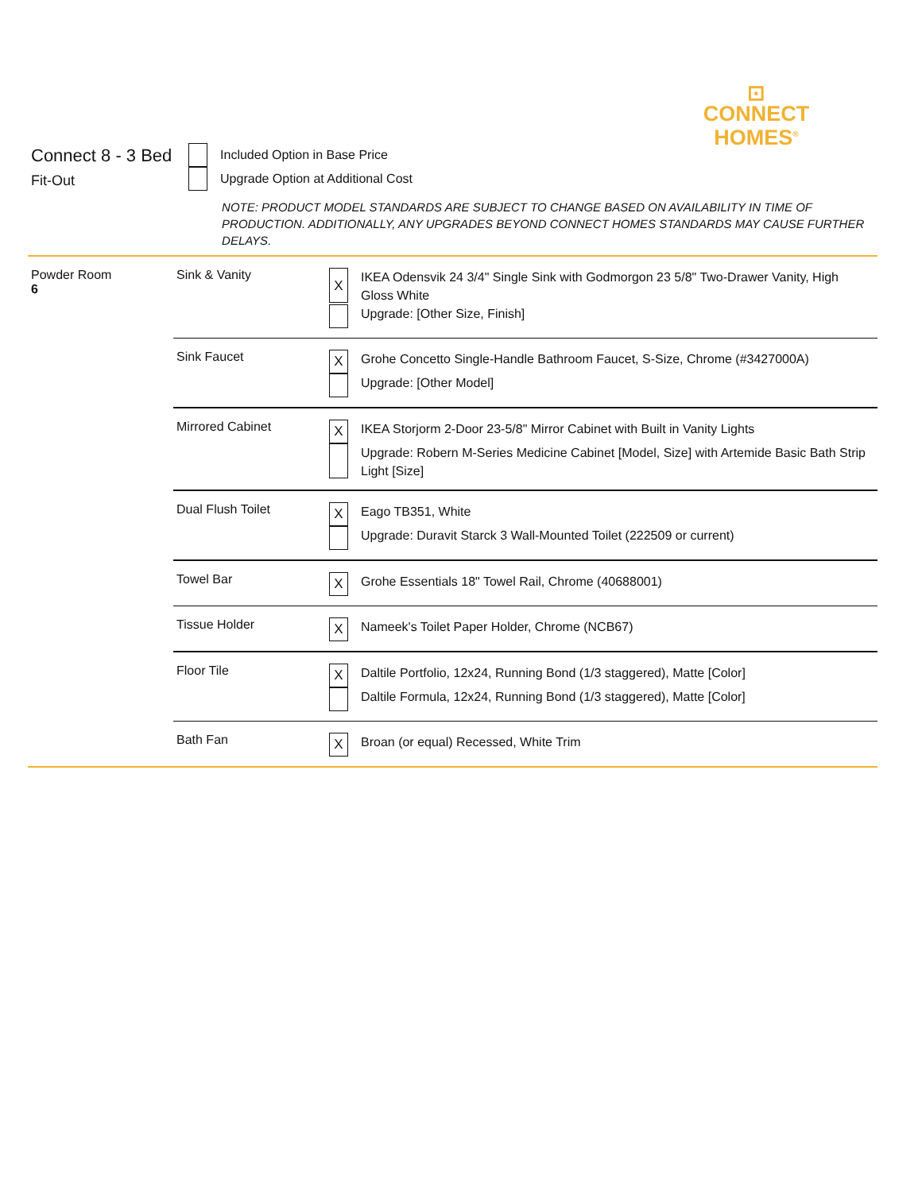⊡
CONNECT
HOMES<sup>®</sup>
Connect 8 - 3 Bed
Fit-Out
Included Option in Base Price
Upgrade Option at Additional Cost
NOTE: PRODUCT MODEL STANDARDS ARE SUBJECT TO CHANGE BASED ON AVAILABILITY IN TIME OF PRODUCTION. ADDITIONALLY, ANY UPGRADES BEYOND CONNECT HOMES STANDARDS MAY CAUSE FURTHER DELAYS.
| Powder Room 6 | Sink & Vanity | X IKEA Odensvik 24 3/4" Single Sink with Godmorgon 23 5/8" Two-Drawer Vanity, High Gloss White Upgrade: [Other Size, Finish] |
| | Sink Faucet | X Grohe Concetto Single-Handle Bathroom Faucet, S-Size, Chrome (#3427000A) Upgrade: [Other Model] |
| | Mirrored Cabinet | X IKEA Storjorm 2-Door 23-5/8" Mirror Cabinet with Built in Vanity Lights Upgrade: Robern M-Series Medicine Cabinet [Model, Size] with Artemide Basic Bath Strip Light [Size] |
| | Dual Flush Toilet | X Eago TB351, White Upgrade: Duravit Starck 3 Wall-Mounted Toilet (222509 or current) |
| | Towel Bar | X Grohe Essentials 18" Towel Rail, Chrome (40688001) |
| | Tissue Holder | X Nameek's Toilet Paper Holder, Chrome (NCB67) |
| | Floor Tile | X Daltile Portfolio, 12x24, Running Bond (1/3 staggered), Matte [Color] Daltile Formula, 12x24, Running Bond (1/3 staggered), Matte [Color] |
| | Bath Fan | X Broan (or equal) Recessed, White Trim |